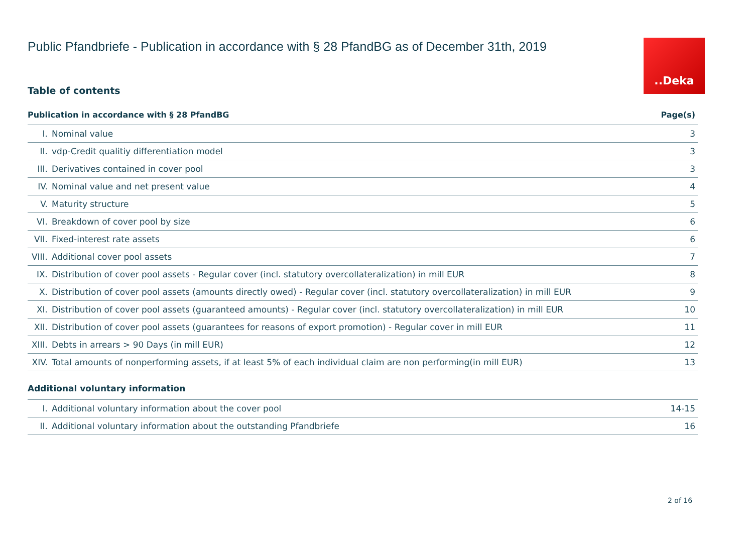..Deka
Public Pfandbriefe - Publication in accordance with § 28 PfandBG as of December 31th, 2019
Table of contents
| Publication in accordance with § 28 PfandBG | | Page(s) |
| --- | --- | --- |
| I. | Nominal value | 3 |
| II. | vdp-Credit qualitiy differentiation model | 3 |
| III. | Derivatives contained in cover pool | 3 |
| IV. | Nominal value and net present value | 4 |
| V. | Maturity structure | 5 |
| VI. | Breakdown of cover pool by size | 6 |
| VII. | Fixed-interest rate assets | 6 |
| VIII. | Additional cover pool assets | 7 |
| IX. | Distribution of cover pool assets - Regular cover (incl. statutory overcollateralization) in mill EUR | 8 |
| X. | Distribution of cover pool assets (amounts directly owed) - Regular cover (incl. statutory overcollateralization) in mill EUR | 9 |
| XI. | Distribution of cover pool assets (guaranteed amounts) - Regular cover (incl. statutory overcollateralization) in mill EUR | 10 |
| XII. | Distribution of cover pool assets (guarantees for reasons of export promotion) - Regular cover in mill EUR | 11 |
| XIII. | Debts in arrears > 90 Days (in mill EUR) | 12 |
| XIV. | Total amounts of nonperforming assets, if at least 5% of each individual claim are non performing(in mill EUR) | 13 |
Additional voluntary information
| I. | Additional voluntary information about the cover pool | 14-15 |
| II. | Additional voluntary information about the outstanding Pfandbriefe | 16 |
2 of 16